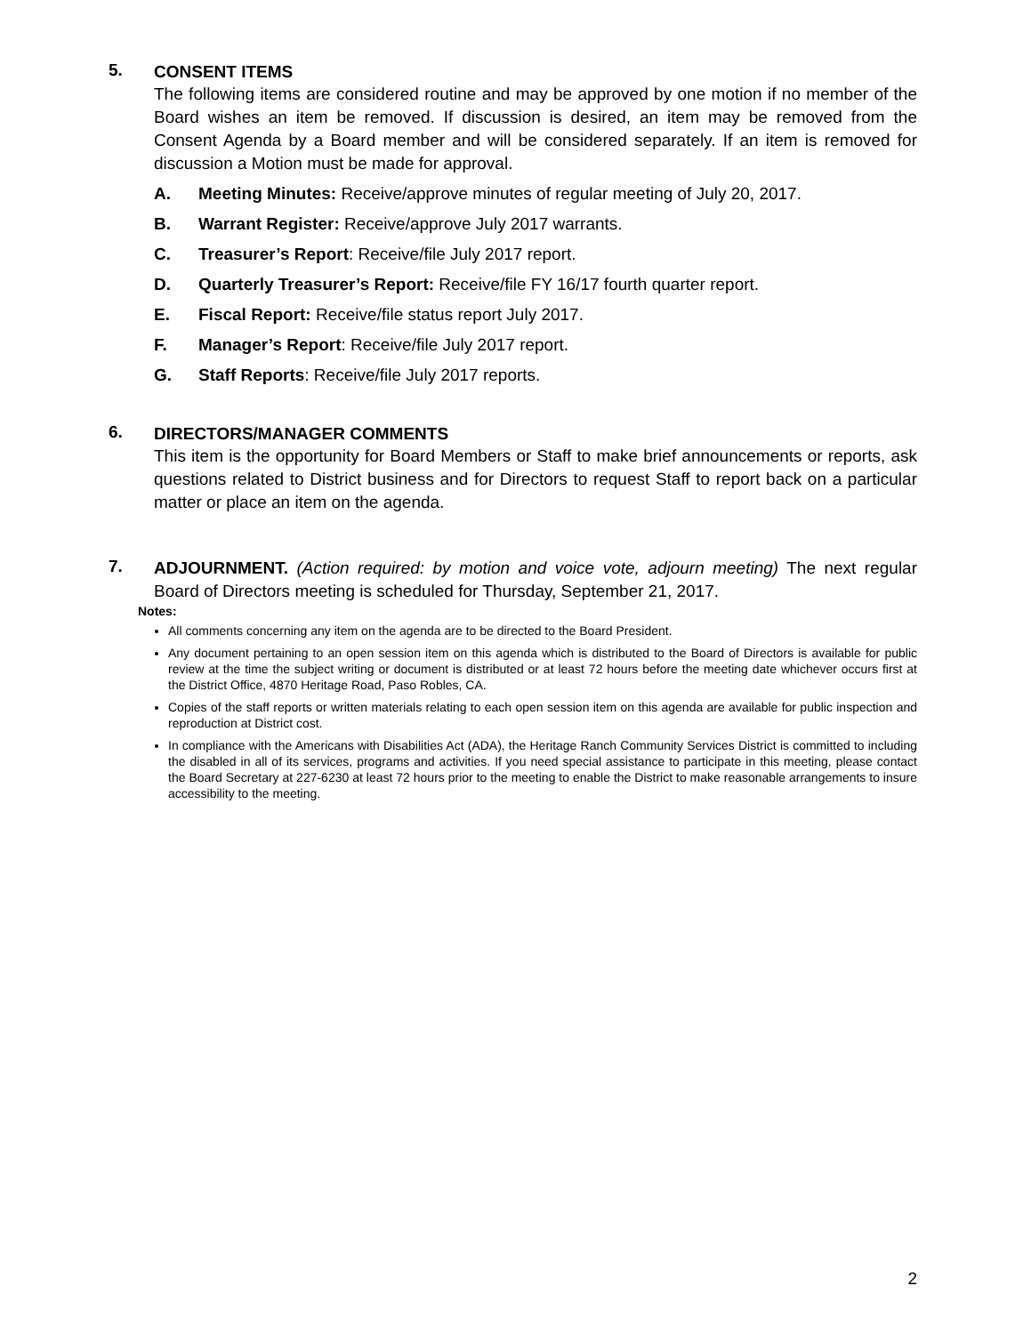5.
CONSENT ITEMS
The following items are considered routine and may be approved by one motion if no member of the Board wishes an item be removed. If discussion is desired, an item may be removed from the Consent Agenda by a Board member and will be considered separately. If an item is removed for discussion a Motion must be made for approval.
A. Meeting Minutes: Receive/approve minutes of regular meeting of July 20, 2017.
B. Warrant Register: Receive/approve July 2017 warrants.
C. Treasurer’s Report: Receive/file July 2017 report.
D. Quarterly Treasurer’s Report: Receive/file FY 16/17 fourth quarter report.
E. Fiscal Report: Receive/file status report July 2017.
F. Manager’s Report: Receive/file July 2017 report.
G. Staff Reports: Receive/file July 2017 reports.
6.
DIRECTORS/MANAGER COMMENTS
This item is the opportunity for Board Members or Staff to make brief announcements or reports, ask questions related to District business and for Directors to request Staff to report back on a particular matter or place an item on the agenda.
7.
ADJOURNMENT. (Action required: by motion and voice vote, adjourn meeting) The next regular Board of Directors meeting is scheduled for Thursday, September 21, 2017.
Notes:
All comments concerning any item on the agenda are to be directed to the Board President.
Any document pertaining to an open session item on this agenda which is distributed to the Board of Directors is available for public review at the time the subject writing or document is distributed or at least 72 hours before the meeting date whichever occurs first at the District Office, 4870 Heritage Road, Paso Robles, CA.
Copies of the staff reports or written materials relating to each open session item on this agenda are available for public inspection and reproduction at District cost.
In compliance with the Americans with Disabilities Act (ADA), the Heritage Ranch Community Services District is committed to including the disabled in all of its services, programs and activities. If you need special assistance to participate in this meeting, please contact the Board Secretary at 227-6230 at least 72 hours prior to the meeting to enable the District to make reasonable arrangements to insure accessibility to the meeting.
2